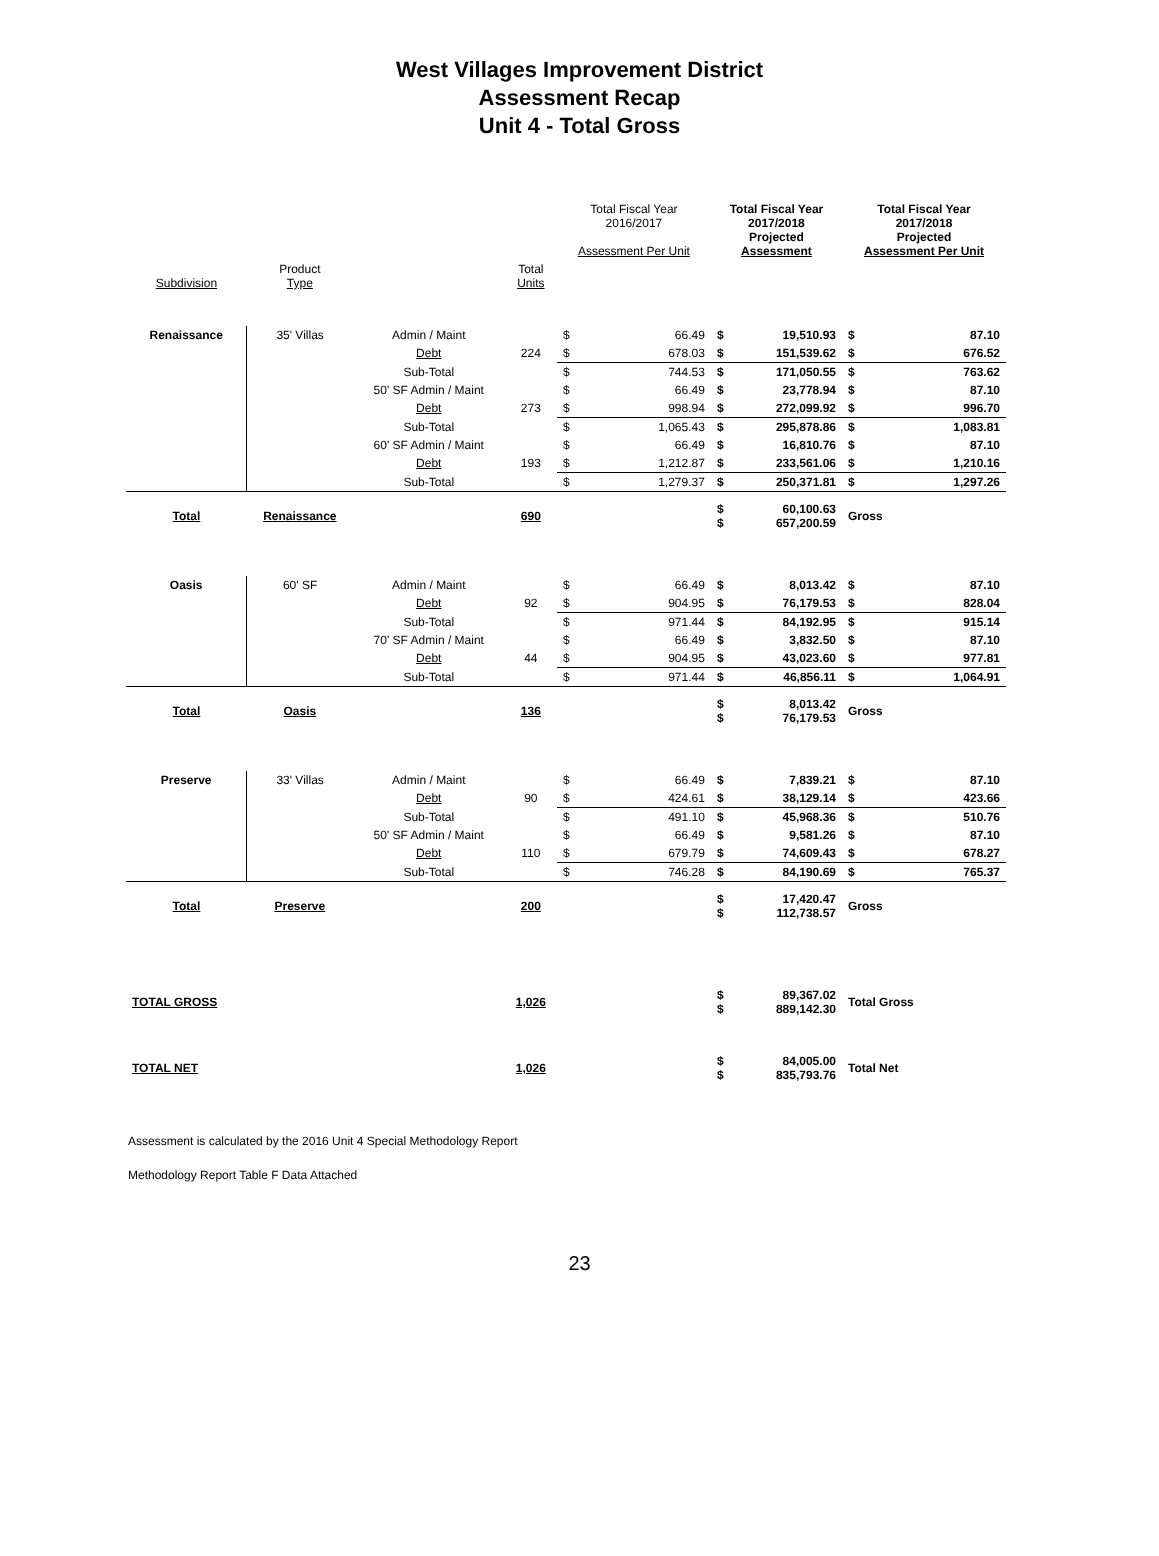West Villages Improvement District
Assessment Recap
Unit 4 - Total Gross
| | | | | Total Fiscal Year 2016/2017 Assessment Per Unit | | Total Fiscal Year 2017/2018 Projected Assessment | | Total Fiscal Year 2017/2018 Projected Assessment Per Unit | |
| --- | --- | --- | --- | --- | --- | --- | --- | --- | --- |
| Subdivision | Product Type | | Total Units | | | | | | |
| Renaissance | 35' Villas | Admin / Maint | | $ | 66.49 | $ | 19,510.93 | $ | 87.10 |
| | | Debt | 224 | $ | 678.03 | $ | 151,539.62 | $ | 676.52 |
| | | Sub-Total | | $ | 744.53 | $ | 171,050.55 | $ | 763.62 |
| | | 50' SF Admin / Maint | | $ | 66.49 | $ | 23,778.94 | $ | 87.10 |
| | | Debt | 273 | $ | 998.94 | $ | 272,099.92 | $ | 996.70 |
| | | Sub-Total | | $ | 1,065.43 | $ | 295,878.86 | $ | 1,083.81 |
| | | 60' SF Admin / Maint | | $ | 66.49 | $ | 16,810.76 | $ | 87.10 |
| | | Debt | 193 | $ | 1,212.87 | $ | 233,561.06 | $ | 1,210.16 |
| | | Sub-Total | | $ | 1,279.37 | $ | 250,371.81 | $ | 1,297.26 |
| Total | Renaissance | | 690 | | | $ $ | 60,100.63 657,200.59 | Gross | |
| Oasis | 60' SF | Admin / Maint | | $ | 66.49 | $ | 8,013.42 | $ | 87.10 |
| | | Debt | 92 | $ | 904.95 | $ | 76,179.53 | $ | 828.04 |
| | | Sub-Total | | $ | 971.44 | $ | 84,192.95 | $ | 915.14 |
| | | 70' SF Admin / Maint | | $ | 66.49 | $ | 3,832.50 | $ | 87.10 |
| | | Debt | 44 | $ | 904.95 | $ | 43,023.60 | $ | 977.81 |
| | | Sub-Total | | $ | 971.44 | $ | 46,856.11 | $ | 1,064.91 |
| Total | Oasis | | 136 | | | $ $ | 8,013.42 76,179.53 | Gross | |
| Preserve | 33' Villas | Admin / Maint | | $ | 66.49 | $ | 7,839.21 | $ | 87.10 |
| | | Debt | 90 | $ | 424.61 | $ | 38,129.14 | $ | 423.66 |
| | | Sub-Total | | $ | 491.10 | $ | 45,968.36 | $ | 510.76 |
| | | 50' SF Admin / Maint | | $ | 66.49 | $ | 9,581.26 | $ | 87.10 |
| | | Debt | 110 | $ | 679.79 | $ | 74,609.43 | $ | 678.27 |
| | | Sub-Total | | $ | 746.28 | $ | 84,190.69 | $ | 765.37 |
| Total | Preserve | | 200 | | | $ $ | 17,420.47 112,738.57 | Gross | |
| TOTAL GROSS | | | 1,026 | | | $ $ | 89,367.02 889,142.30 | Total Gross | |
| TOTAL NET | | | 1,026 | | | $ $ | 84,005.00 835,793.76 | Total Net | |
Assessment is calculated by the 2016 Unit 4 Special Methodology Report
Methodology Report Table F Data Attached
23